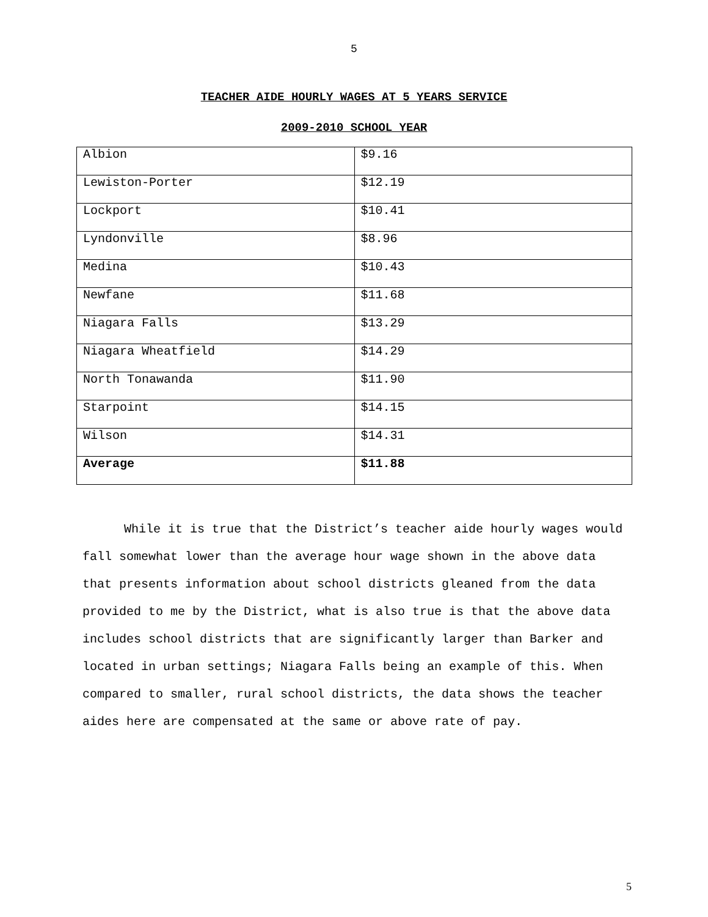5
TEACHER AIDE HOURLY WAGES AT 5 YEARS SERVICE
2009-2010 SCHOOL YEAR
| Albion | $9.16 |
| Lewiston-Porter | $12.19 |
| Lockport | $10.41 |
| Lyndonville | $8.96 |
| Medina | $10.43 |
| Newfane | $11.68 |
| Niagara Falls | $13.29 |
| Niagara Wheatfield | $14.29 |
| North Tonawanda | $11.90 |
| Starpoint | $14.15 |
| Wilson | $14.31 |
| Average | $11.88 |
While it is true that the District’s teacher aide hourly wages would fall somewhat lower than the average hour wage shown in the above data that presents information about school districts gleaned from the data provided to me by the District, what is also true is that the above data includes school districts that are significantly larger than Barker and located in urban settings; Niagara Falls being an example of this. When compared to smaller, rural school districts, the data shows the teacher aides here are compensated at the same or above rate of pay.
5